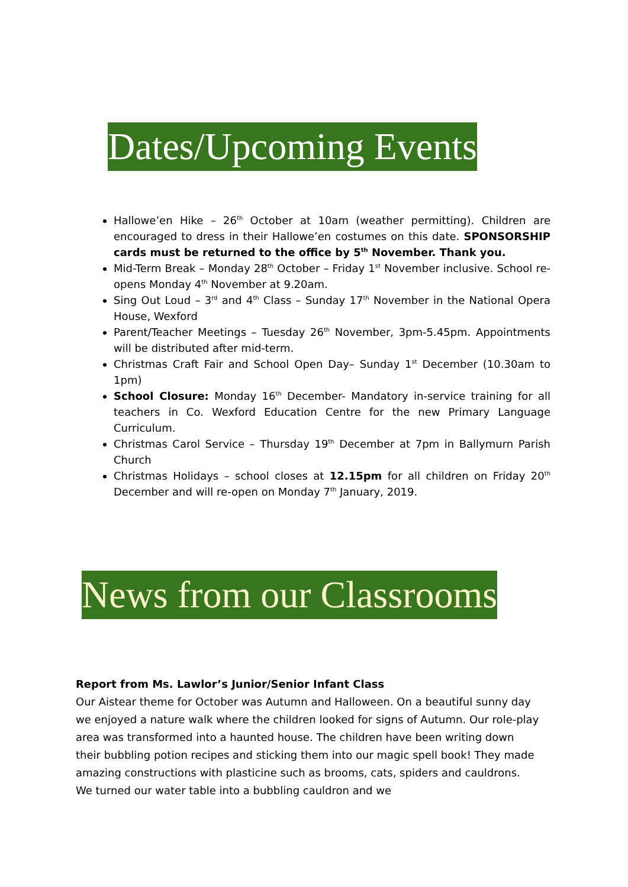Dates/Upcoming Events
Hallowe’en Hike – 26<sup>th</sup> October at 10am (weather permitting). Children are encouraged to dress in their Hallowe’en costumes on this date. SPONSORSHIP cards must be returned to the office by 5<sup>th</sup> November. Thank you.
Mid-Term Break – Monday 28<sup>th</sup> October – Friday 1<sup>st</sup> November inclusive. School re-opens Monday 4<sup>th</sup> November at 9.20am.
Sing Out Loud – 3<sup>rd</sup> and 4<sup>th</sup> Class – Sunday 17<sup>th</sup> November in the National Opera House, Wexford
Parent/Teacher Meetings – Tuesday 26<sup>th</sup> November, 3pm-5.45pm. Appointments will be distributed after mid-term.
Christmas Craft Fair and School Open Day– Sunday 1<sup>st</sup> December (10.30am to 1pm)
School Closure: Monday 16<sup>th</sup> December- Mandatory in-service training for all teachers in Co. Wexford Education Centre for the new Primary Language Curriculum.
Christmas Carol Service – Thursday 19<sup>th</sup> December at 7pm in Ballymurn Parish Church
Christmas Holidays – school closes at 12.15pm for all children on Friday 20<sup>th</sup> December and will re-open on Monday 7<sup>th</sup> January, 2019.
News from our Classrooms
Report from Ms. Lawlor’s Junior/Senior Infant Class
Our Aistear theme for October was Autumn and Halloween. On a beautiful sunny day we enjoyed a nature walk where the children looked for signs of Autumn. Our role-play area was transformed into a haunted house. The children have been writing down their bubbling potion recipes and sticking them into our magic spell book! They made amazing constructions with plasticine such as brooms, cats, spiders and cauldrons. We turned our water table into a bubbling cauldron and we